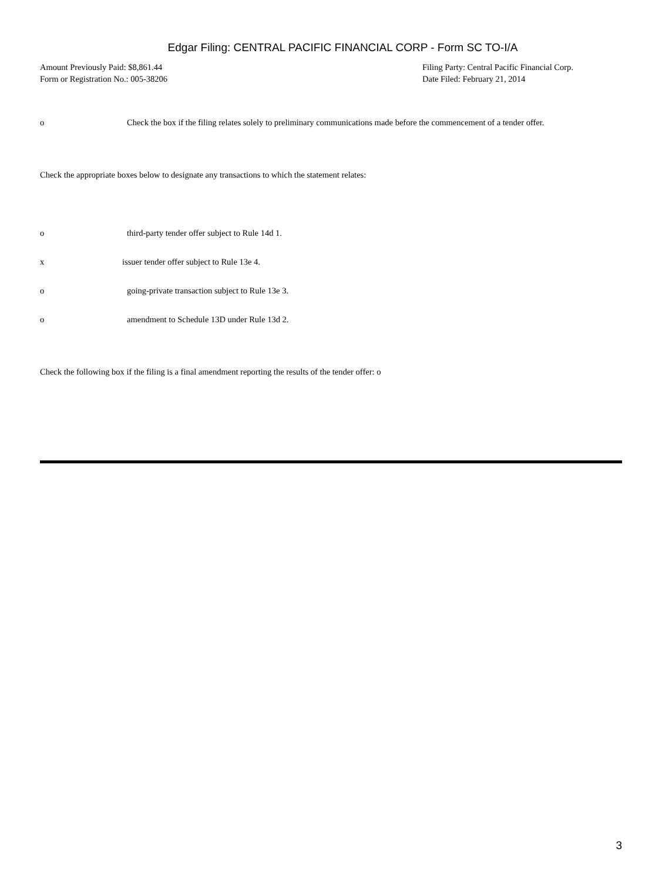Edgar Filing: CENTRAL PACIFIC FINANCIAL CORP - Form SC TO-I/A
Amount Previously Paid: $8,861.44
Form or Registration No.: 005-38206
Filing Party: Central Pacific Financial Corp.
Date Filed: February 21, 2014
o Check the box if the filing relates solely to preliminary communications made before the commencement of a tender offer.
Check the appropriate boxes below to designate any transactions to which the statement relates:
o third-party tender offer subject to Rule 14d 1.
x issuer tender offer subject to Rule 13e 4.
o going-private transaction subject to Rule 13e 3.
o amendment to Schedule 13D under Rule 13d 2.
Check the following box if the filing is a final amendment reporting the results of the tender offer: o
3